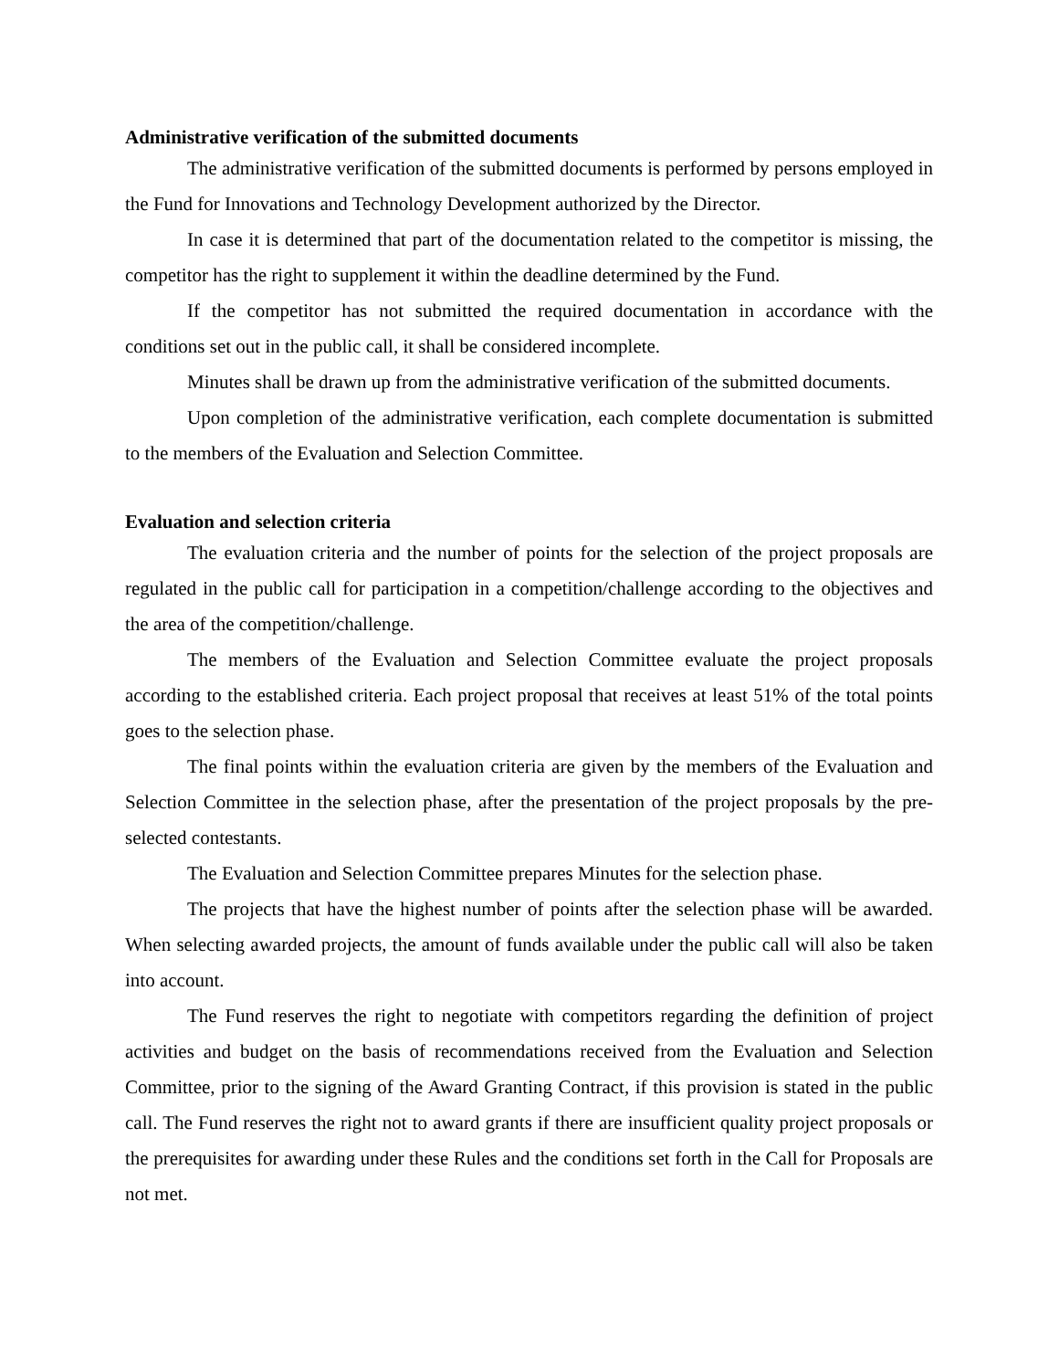Administrative verification of the submitted documents
The administrative verification of the submitted documents is performed by persons employed in the Fund for Innovations and Technology Development authorized by the Director.
In case it is determined that part of the documentation related to the competitor is missing, the competitor has the right to supplement it within the deadline determined by the Fund.
If the competitor has not submitted the required documentation in accordance with the conditions set out in the public call, it shall be considered incomplete.
Minutes shall be drawn up from the administrative verification of the submitted documents.
Upon completion of the administrative verification, each complete documentation is submitted to the members of the Evaluation and Selection Committee.
Evaluation and selection criteria
The evaluation criteria and the number of points for the selection of the project proposals are regulated in the public call for participation in a competition/challenge according to the objectives and the area of the competition/challenge.
The members of the Evaluation and Selection Committee evaluate the project proposals according to the established criteria. Each project proposal that receives at least 51% of the total points goes to the selection phase.
The final points within the evaluation criteria are given by the members of the Evaluation and Selection Committee in the selection phase, after the presentation of the project proposals by the pre-selected contestants.
The Evaluation and Selection Committee prepares Minutes for the selection phase.
The projects that have the highest number of points after the selection phase will be awarded. When selecting awarded projects, the amount of funds available under the public call will also be taken into account.
The Fund reserves the right to negotiate with competitors regarding the definition of project activities and budget on the basis of recommendations received from the Evaluation and Selection Committee, prior to the signing of the Award Granting Contract, if this provision is stated in the public call. The Fund reserves the right not to award grants if there are insufficient quality project proposals or the prerequisites for awarding under these Rules and the conditions set forth in the Call for Proposals are not met.